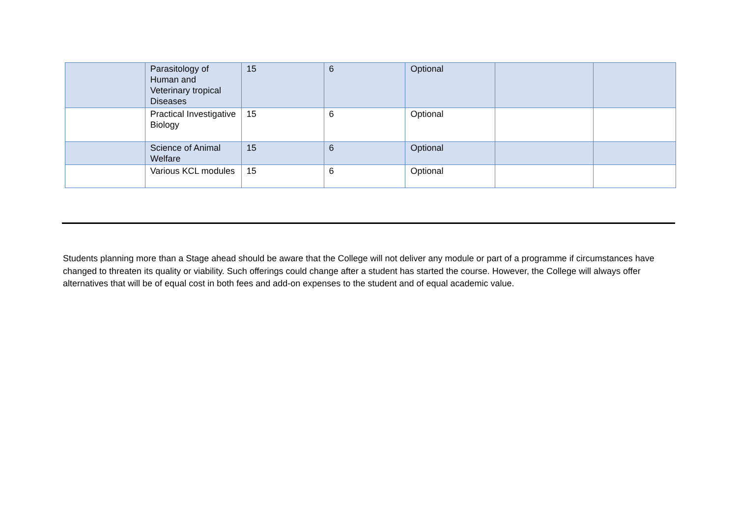| | Parasitology of Human and Veterinary tropical Diseases | 15 | 6 | Optional | | |
| | Practical Investigative Biology | 15 | 6 | Optional | | |
| | Science of Animal Welfare | 15 | 6 | Optional | | |
| | Various KCL modules | 15 | 6 | Optional | | |
Students planning more than a Stage ahead should be aware that the College will not deliver any module or part of a programme if circumstances have changed to threaten its quality or viability. Such offerings could change after a student has started the course. However, the College will always offer alternatives that will be of equal cost in both fees and add-on expenses to the student and of equal academic value.